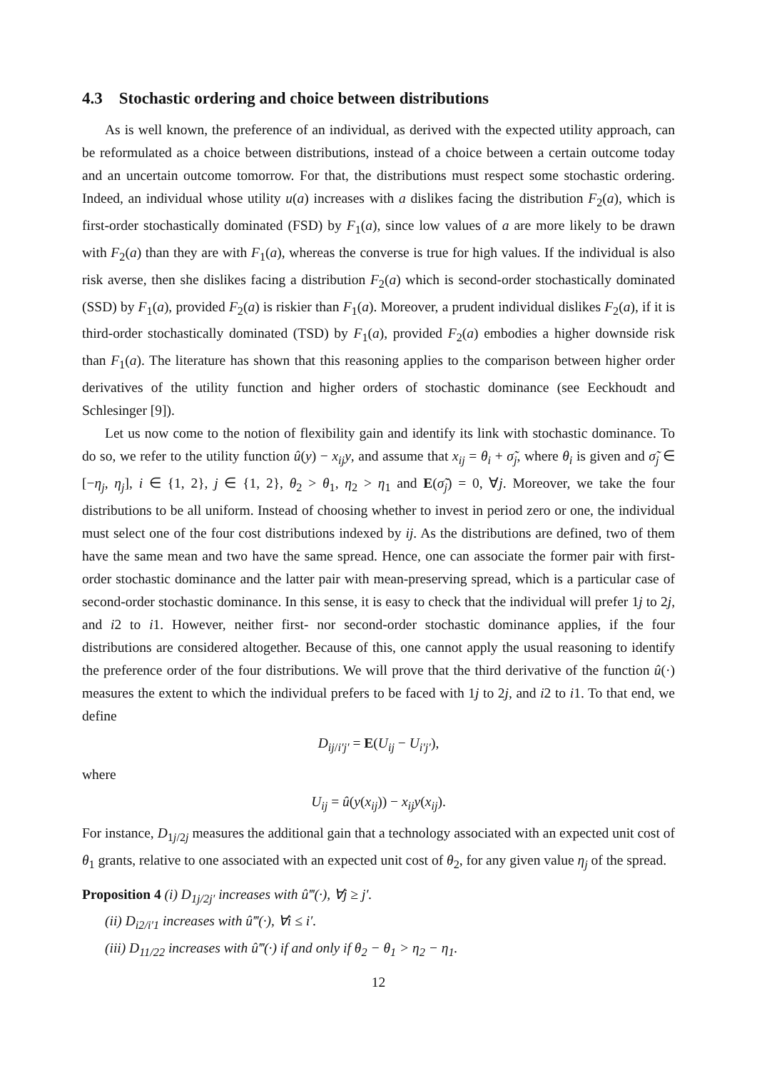4.3 Stochastic ordering and choice between distributions
As is well known, the preference of an individual, as derived with the expected utility approach, can be reformulated as a choice between distributions, instead of a choice between a certain outcome today and an uncertain outcome tomorrow. For that, the distributions must respect some stochastic ordering. Indeed, an individual whose utility u(a) increases with a dislikes facing the distribution F<sub>2</sub>(a), which is first-order stochastically dominated (FSD) by F<sub>1</sub>(a), since low values of a are more likely to be drawn with F<sub>2</sub>(a) than they are with F<sub>1</sub>(a), whereas the converse is true for high values. If the individual is also risk averse, then she dislikes facing a distribution F<sub>2</sub>(a) which is second-order stochastically dominated (SSD) by F<sub>1</sub>(a), provided F<sub>2</sub>(a) is riskier than F<sub>1</sub>(a). Moreover, a prudent individual dislikes F<sub>2</sub>(a), if it is third-order stochastically dominated (TSD) by F<sub>1</sub>(a), provided F<sub>2</sub>(a) embodies a higher downside risk than F<sub>1</sub>(a). The literature has shown that this reasoning applies to the comparison between higher order derivatives of the utility function and higher orders of stochastic dominance (see Eeckhoudt and Schlesinger [9]).
Let us now come to the notion of flexibility gain and identify its link with stochastic dominance. To do so, we refer to the utility function û(y) − x<sub>ij</sub>y, and assume that x<sub>ij</sub> = θ<sub>i</sub> + σ̃<sub>j</sub>, where θ<sub>i</sub> is given and σ̃<sub>j</sub> ∈ [−η<sub>j</sub>, η<sub>j</sub>], i ∈ {1, 2}, j ∈ {1, 2}, θ<sub>2</sub> > θ<sub>1</sub>, η<sub>2</sub> > η<sub>1</sub> and E(σ̃<sub>j</sub>) = 0, ∀j. Moreover, we take the four distributions to be all uniform. Instead of choosing whether to invest in period zero or one, the individual must select one of the four cost distributions indexed by ij. As the distributions are defined, two of them have the same mean and two have the same spread. Hence, one can associate the former pair with first-order stochastic dominance and the latter pair with mean-preserving spread, which is a particular case of second-order stochastic dominance. In this sense, it is easy to check that the individual will prefer 1j to 2j, and i2 to i1. However, neither first- nor second-order stochastic dominance applies, if the four distributions are considered altogether. Because of this, one cannot apply the usual reasoning to identify the preference order of the four distributions. We will prove that the third derivative of the function û(·) measures the extent to which the individual prefers to be faced with 1j to 2j, and i2 to i1. To that end, we define
D<sub>ij/i′j′</sub> = E(U<sub>ij</sub> − U<sub>i′j′</sub>),
where
U<sub>ij</sub> = û(y(x<sub>ij</sub>)) − x<sub>ij</sub>y(x<sub>ij</sub>).
For instance, D<sub>1j/2j</sub> measures the additional gain that a technology associated with an expected unit cost of θ<sub>1</sub> grants, relative to one associated with an expected unit cost of θ<sub>2</sub>, for any given value η<sub>j</sub> of the spread.
Proposition 4 (i) D<sub>1j/2j′</sub> increases with û‴(·), ∀j ≥ j′.
(ii) D<sub>i2/i′1</sub> increases with û‴(·), ∀i ≤ i′.
(iii) D<sub>11/22</sub> increases with û‴(·) if and only if θ<sub>2</sub> − θ<sub>1</sub> > η<sub>2</sub> − η<sub>1</sub>.
12